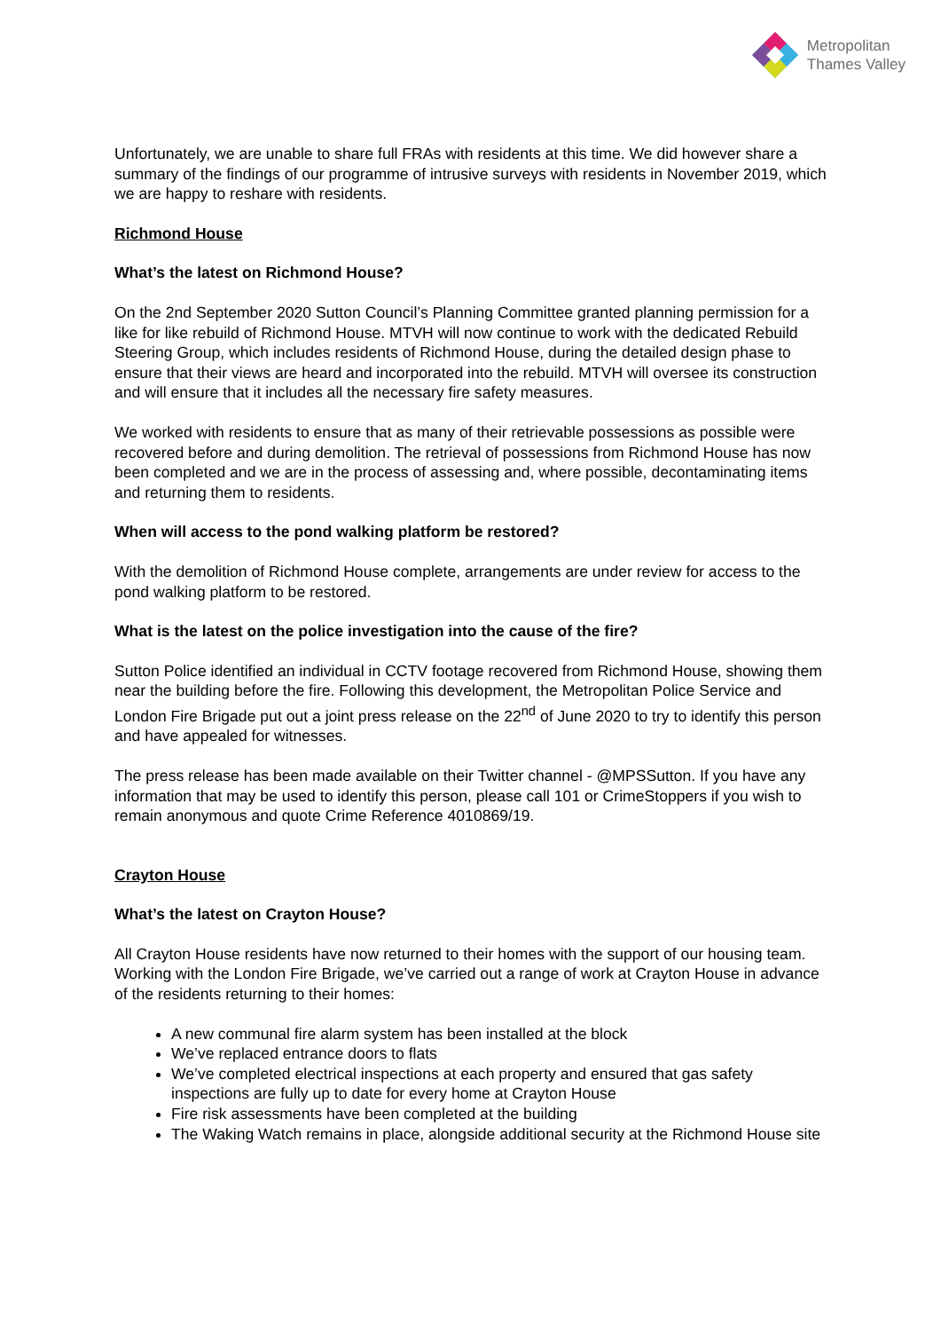Metropolitan
Thames Valley
Unfortunately, we are unable to share full FRAs with residents at this time. We did however share a summary of the findings of our programme of intrusive surveys with residents in November 2019, which we are happy to reshare with residents.
Richmond House
What’s the latest on Richmond House?
On the 2nd September 2020 Sutton Council’s Planning Committee granted planning permission for a like for like rebuild of Richmond House. MTVH will now continue to work with the dedicated Rebuild Steering Group, which includes residents of Richmond House, during the detailed design phase to ensure that their views are heard and incorporated into the rebuild. MTVH will oversee its construction and will ensure that it includes all the necessary fire safety measures.
We worked with residents to ensure that as many of their retrievable possessions as possible were recovered before and during demolition. The retrieval of possessions from Richmond House has now been completed and we are in the process of assessing and, where possible, decontaminating items and returning them to residents.
When will access to the pond walking platform be restored?
With the demolition of Richmond House complete, arrangements are under review for access to the pond walking platform to be restored.
What is the latest on the police investigation into the cause of the fire?
Sutton Police identified an individual in CCTV footage recovered from Richmond House, showing them near the building before the fire. Following this development, the Metropolitan Police Service and London Fire Brigade put out a joint press release on the 22<sup>nd</sup> of June 2020 to try to identify this person and have appealed for witnesses.
The press release has been made available on their Twitter channel - @MPSSutton. If you have any information that may be used to identify this person, please call 101 or CrimeStoppers if you wish to remain anonymous and quote Crime Reference 4010869/19.
Crayton House
What’s the latest on Crayton House?
All Crayton House residents have now returned to their homes with the support of our housing team. Working with the London Fire Brigade, we’ve carried out a range of work at Crayton House in advance of the residents returning to their homes:
A new communal fire alarm system has been installed at the block
We’ve replaced entrance doors to flats
We’ve completed electrical inspections at each property and ensured that gas safety inspections are fully up to date for every home at Crayton House
Fire risk assessments have been completed at the building
The Waking Watch remains in place, alongside additional security at the Richmond House site